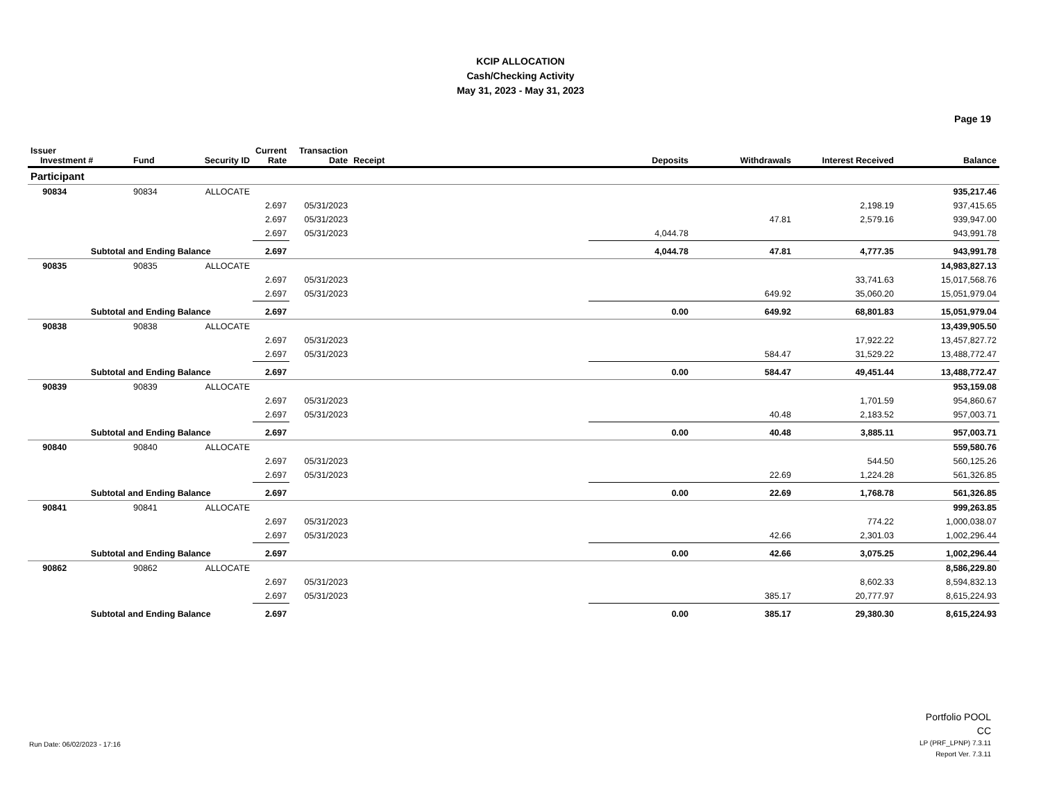KCIP ALLOCATION
Cash/Checking Activity
May 31, 2023 - May 31, 2023
Page 19
| Issuer Investment # | Fund | Security ID | Current Rate | Transaction Date | Receipt | Deposits | Withdrawals | Interest Received | Balance |
| --- | --- | --- | --- | --- | --- | --- | --- | --- | --- |
| Participant | | | | | | | | | |
| 90834 | 90834 | ALLOCATE | | | | | | | 935,217.46 |
| | | | 2.697 | 05/31/2023 | | | | 2,198.19 | 937,415.65 |
| | | | 2.697 | 05/31/2023 | | | 47.81 | 2,579.16 | 939,947.00 |
| | | | 2.697 | 05/31/2023 | | 4,044.78 | | | 943,991.78 |
| Subtotal and Ending Balance | | | 2.697 | | | 4,044.78 | 47.81 | 4,777.35 | 943,991.78 |
| 90835 | 90835 | ALLOCATE | | | | | | | 14,983,827.13 |
| | | | 2.697 | 05/31/2023 | | | | 33,741.63 | 15,017,568.76 |
| | | | 2.697 | 05/31/2023 | | | 649.92 | 35,060.20 | 15,051,979.04 |
| Subtotal and Ending Balance | | | 2.697 | | | 0.00 | 649.92 | 68,801.83 | 15,051,979.04 |
| 90838 | 90838 | ALLOCATE | | | | | | | 13,439,905.50 |
| | | | 2.697 | 05/31/2023 | | | | 17,922.22 | 13,457,827.72 |
| | | | 2.697 | 05/31/2023 | | | 584.47 | 31,529.22 | 13,488,772.47 |
| Subtotal and Ending Balance | | | 2.697 | | | 0.00 | 584.47 | 49,451.44 | 13,488,772.47 |
| 90839 | 90839 | ALLOCATE | | | | | | | 953,159.08 |
| | | | 2.697 | 05/31/2023 | | | | 1,701.59 | 954,860.67 |
| | | | 2.697 | 05/31/2023 | | | 40.48 | 2,183.52 | 957,003.71 |
| Subtotal and Ending Balance | | | 2.697 | | | 0.00 | 40.48 | 3,885.11 | 957,003.71 |
| 90840 | 90840 | ALLOCATE | | | | | | | 559,580.76 |
| | | | 2.697 | 05/31/2023 | | | | 544.50 | 560,125.26 |
| | | | 2.697 | 05/31/2023 | | | 22.69 | 1,224.28 | 561,326.85 |
| Subtotal and Ending Balance | | | 2.697 | | | 0.00 | 22.69 | 1,768.78 | 561,326.85 |
| 90841 | 90841 | ALLOCATE | | | | | | | 999,263.85 |
| | | | 2.697 | 05/31/2023 | | | | 774.22 | 1,000,038.07 |
| | | | 2.697 | 05/31/2023 | | | 42.66 | 2,301.03 | 1,002,296.44 |
| Subtotal and Ending Balance | | | 2.697 | | | 0.00 | 42.66 | 3,075.25 | 1,002,296.44 |
| 90862 | 90862 | ALLOCATE | | | | | | | 8,586,229.80 |
| | | | 2.697 | 05/31/2023 | | | | 8,602.33 | 8,594,832.13 |
| | | | 2.697 | 05/31/2023 | | | 385.17 | 20,777.97 | 8,615,224.93 |
| Subtotal and Ending Balance | | | 2.697 | | | 0.00 | 385.17 | 29,380.30 | 8,615,224.93 |
Run Date: 06/02/2023 - 17:16
Portfolio POOL
CC
LP (PRF_LPNP) 7.3.11
Report Ver. 7.3.11